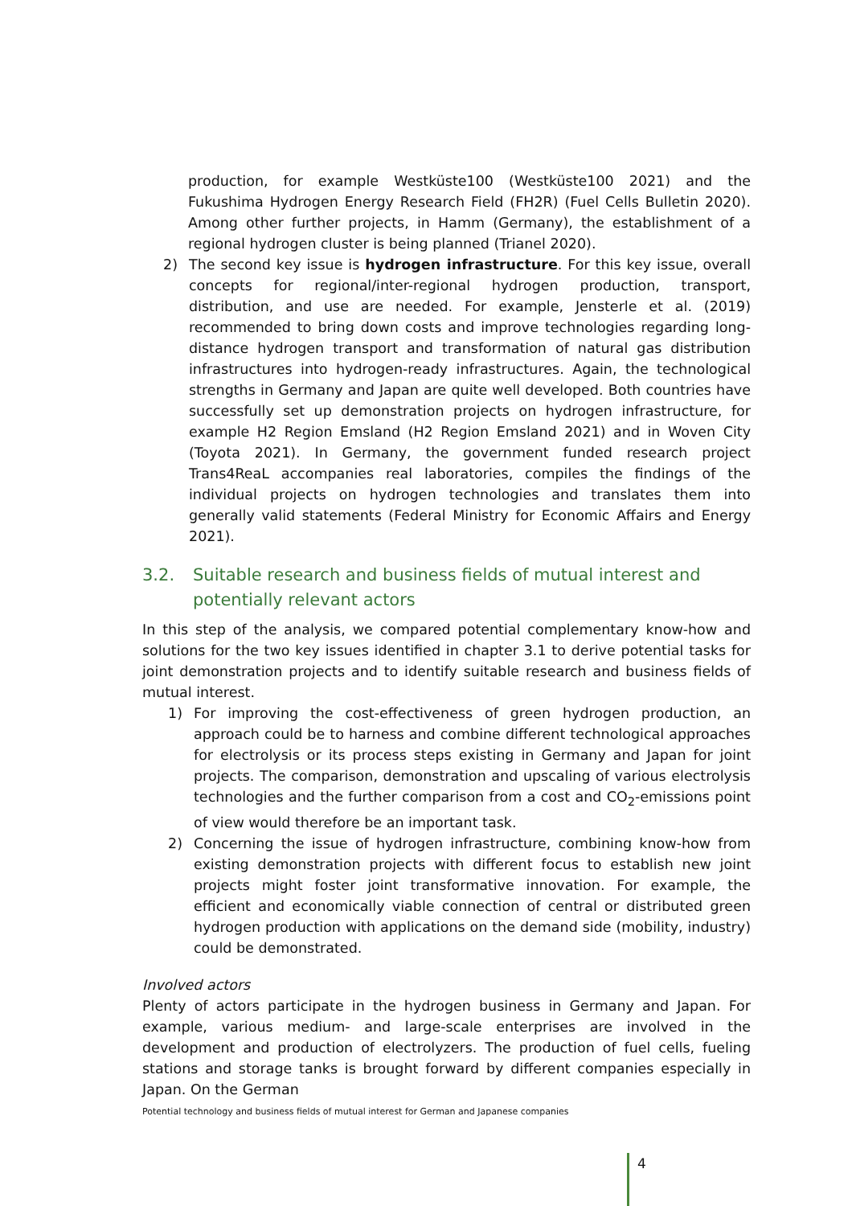production, for example Westküste100 (Westküste100 2021) and the Fukushima Hydrogen Energy Research Field (FH2R) (Fuel Cells Bulletin 2020). Among other further projects, in Hamm (Germany), the establishment of a regional hydrogen cluster is being planned (Trianel 2020).
2) The second key issue is hydrogen infrastructure. For this key issue, overall concepts for regional/inter-regional hydrogen production, transport, distribution, and use are needed. For example, Jensterle et al. (2019) recommended to bring down costs and improve technologies regarding long-distance hydrogen transport and transformation of natural gas distribution infrastructures into hydrogen-ready infrastructures. Again, the technological strengths in Germany and Japan are quite well developed. Both countries have successfully set up demonstration projects on hydrogen infrastructure, for example H2 Region Emsland (H2 Region Emsland 2021) and in Woven City (Toyota 2021). In Germany, the government funded research project Trans4ReaL accompanies real laboratories, compiles the findings of the individual projects on hydrogen technologies and translates them into generally valid statements (Federal Ministry for Economic Affairs and Energy 2021).
3.2. Suitable research and business fields of mutual interest and potentially relevant actors
In this step of the analysis, we compared potential complementary know-how and solutions for the two key issues identified in chapter 3.1 to derive potential tasks for joint demonstration projects and to identify suitable research and business fields of mutual interest.
1) For improving the cost-effectiveness of green hydrogen production, an approach could be to harness and combine different technological approaches for electrolysis or its process steps existing in Germany and Japan for joint projects. The comparison, demonstration and upscaling of various electrolysis technologies and the further comparison from a cost and CO<sub>2</sub>-emissions point of view would therefore be an important task.
2) Concerning the issue of hydrogen infrastructure, combining know-how from existing demonstration projects with different focus to establish new joint projects might foster joint transformative innovation. For example, the efficient and economically viable connection of central or distributed green hydrogen production with applications on the demand side (mobility, industry) could be demonstrated.
Involved actors
Plenty of actors participate in the hydrogen business in Germany and Japan. For example, various medium- and large-scale enterprises are involved in the development and production of electrolyzers. The production of fuel cells, fueling stations and storage tanks is brought forward by different companies especially in Japan. On the German
Potential technology and business fields of mutual interest for German and Japanese companies
4